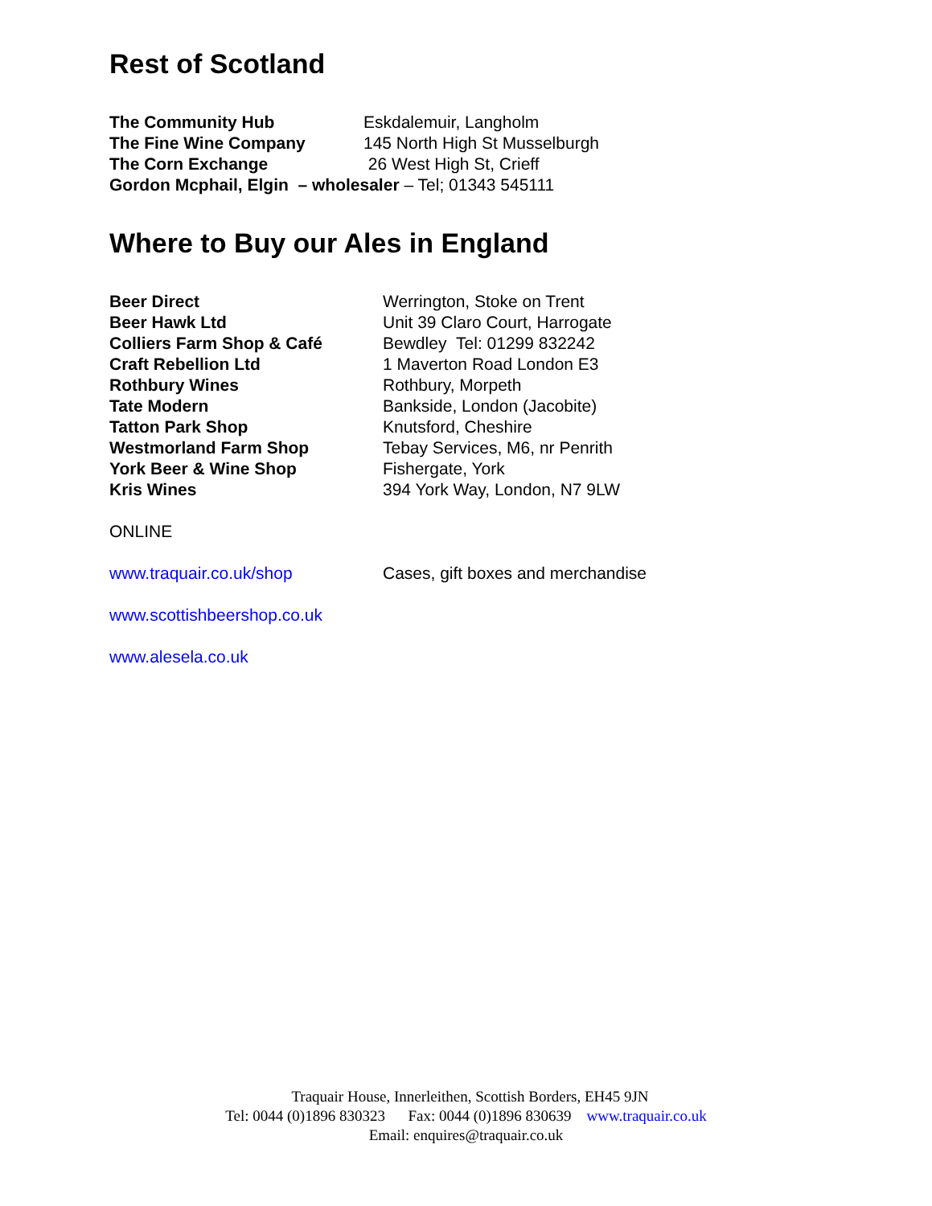Rest of Scotland
The Community Hub Eskdalemuir, Langholm
The Fine Wine Company 145 North High St Musselburgh
The Corn Exchange 26 West High St, Crieff
Gordon Mcphail, Elgin – wholesaler – Tel; 01343 545111
Where to Buy our Ales in England
Beer Direct Werrington, Stoke on Trent
Beer Hawk Ltd Unit 39 Claro Court, Harrogate
Colliers Farm Shop & Café Bewdley Tel: 01299 832242
Craft Rebellion Ltd 1 Maverton Road London E3
Rothbury Wines Rothbury, Morpeth
Tate Modern Bankside, London (Jacobite)
Tatton Park Shop Knutsford, Cheshire
Westmorland Farm Shop Tebay Services, M6, nr Penrith
York Beer & Wine Shop Fishergate, York
Kris Wines 394 York Way, London, N7 9LW
ONLINE
www.traquair.co.uk/shop Cases, gift boxes and merchandise
www.scottishbeershop.co.uk
www.alesela.co.uk
Traquair House, Innerleithen, Scottish Borders, EH45 9JN
Tel: 0044 (0)1896 830323 Fax: 0044 (0)1896 830639 www.traquair.co.uk
Email: enquires@traquair.co.uk